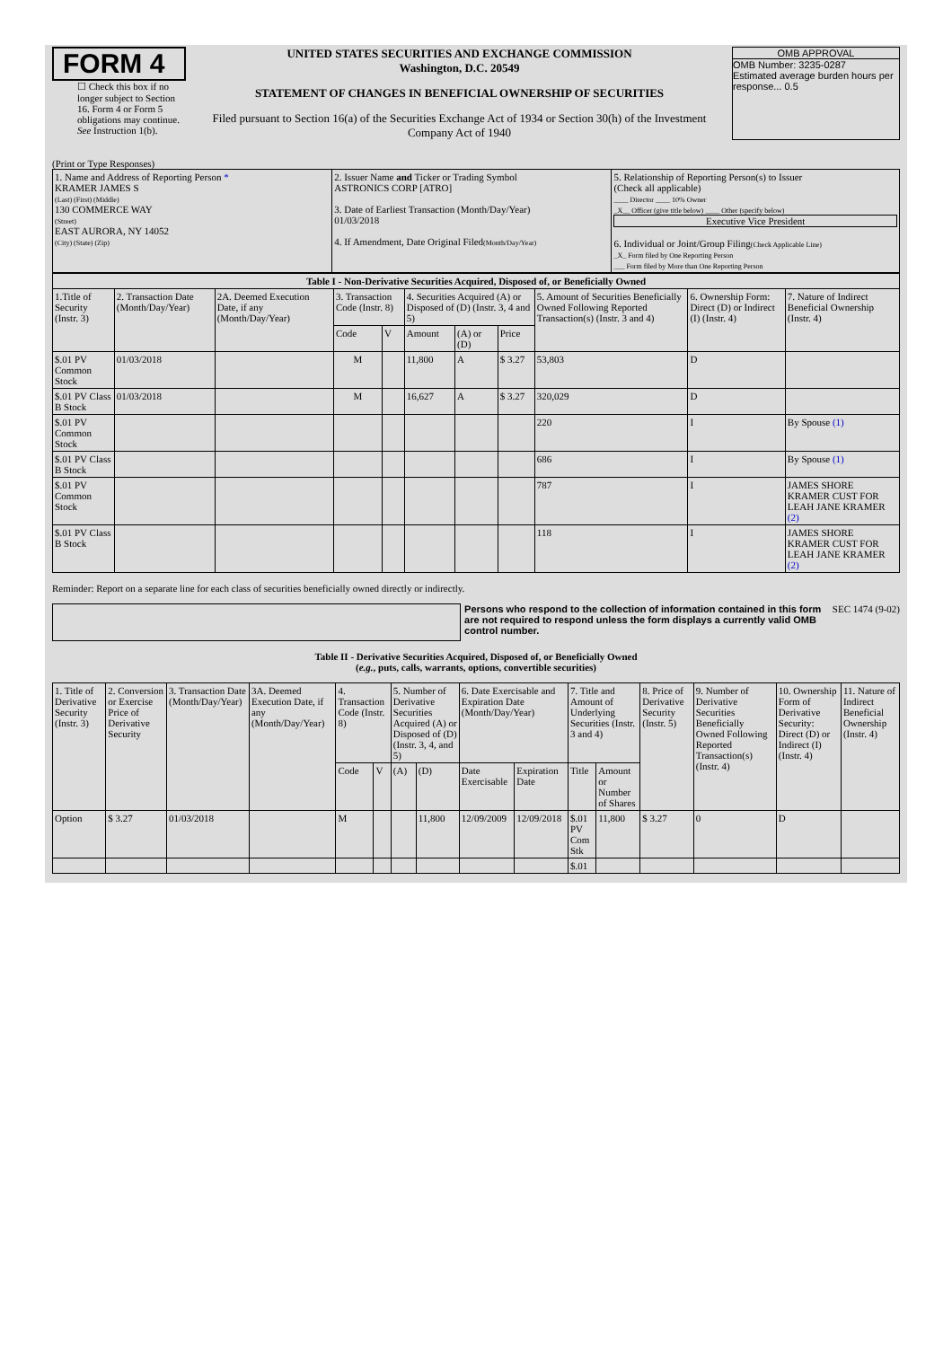FORM 4
☐ Check this box if no longer subject to Section 16. Form 4 or Form 5 obligations may continue. See Instruction 1(b).
UNITED STATES SECURITIES AND EXCHANGE COMMISSION
Washington, D.C. 20549
STATEMENT OF CHANGES IN BENEFICIAL OWNERSHIP OF SECURITIES
Filed pursuant to Section 16(a) of the Securities Exchange Act of 1934 or Section 30(h) of the Investment Company Act of 1940
OMB APPROVAL
OMB Number: 3235-0287
Estimated average burden hours per response... 0.5
(Print or Type Responses)
| 1. Name and Address of Reporting Person * KRAMER JAMES S (Last) (First) (Middle) 130 COMMERCE WAY (Street) EAST AURORA, NY 14052 (City) (State) (Zip) | 2. Issuer Name and Ticker or Trading Symbol ASTRONICS CORP [ATRO] 3. Date of Earliest Transaction (Month/Day/Year) 01/03/2018 4. If Amendment, Date Original Filed (Month/Day/Year) | 5. Relationship of Reporting Person(s) to Issuer (Check all applicable) ____ Director ____ 10% Owner _X__ Officer (give title below) ____ Other (specify below) Executive Vice President 6. Individual or Joint/Group Filing (Check Applicable Line) _X_ Form filed by One Reporting Person ___ Form filed by More than One Reporting Person |
| Table I - Non-Derivative Securities Acquired, Disposed of, or Beneficially Owned | | | | | | | | | | |
| --- | --- | --- | --- | --- | --- | --- | --- | --- | --- | --- |
| 1.Title of Security (Instr. 3) | 2. Transaction Date (Month/Day/Year) | 2A. Deemed Execution Date, if any (Month/Day/Year) | 3. Transaction Code (Instr. 8) | | 4. Securities Acquired (A) or Disposed of (D) (Instr. 3, 4 and 5) | | | 5. Amount of Securities Beneficially Owned Following Reported Transaction(s) (Instr. 3 and 4) | 6. Ownership Form: Direct (D) or Indirect (I) (Instr. 4) | 7. Nature of Indirect Beneficial Ownership (Instr. 4) |
| | | | Code | V | Amount | (A) or (D) | Price | | | |
| $.01 PV Common Stock | 01/03/2018 | | M | | 11,800 | A | $ 3.27 | 53,803 | D | |
| $.01 PV Class B Stock | 01/03/2018 | | M | | 16,627 | A | $ 3.27 | 320,029 | D | |
| $.01 PV Common Stock | | | | | | | | 220 | I | By Spouse (1) |
| $.01 PV Class B Stock | | | | | | | | 686 | I | By Spouse (1) |
| $.01 PV Common Stock | | | | | | | | 787 | I | JAMES SHORE KRAMER CUST FOR LEAH JANE KRAMER (2) |
| $.01 PV Class B Stock | | | | | | | | 118 | I | JAMES SHORE KRAMER CUST FOR LEAH JANE KRAMER (2) |
Reminder: Report on a separate line for each class of securities beneficially owned directly or indirectly.
Persons who respond to the collection of information contained in this form are not required to respond unless the form displays a currently valid OMB control number.
SEC 1474 (9-02)
Table II - Derivative Securities Acquired, Disposed of, or Beneficially Owned
(e.g., puts, calls, warrants, options, convertible securities)
| 1. Title of Derivative Security (Instr. 3) | 2. Conversion or Exercise Price of Derivative Security | 3. Transaction Date (Month/Day/Year) | 3A. Deemed Execution Date, if any (Month/Day/Year) | 4. Transaction Code (Instr. 8) | | 5. Number of Derivative Securities Acquired (A) or Disposed of (D) (Instr. 3, 4, and 5) | | 6. Date Exercisable and Expiration Date (Month/Day/Year) | | 7. Title and Amount of Underlying Securities (Instr. 3 and 4) | | 8. Price of Derivative Security (Instr. 5) | 9. Number of Derivative Securities Beneficially Owned Following Reported Transaction(s) (Instr. 4) | 10. Ownership Form of Derivative Security: Direct (D) or Indirect (I) (Instr. 4) | 11. Nature of Indirect Beneficial Ownership (Instr. 4) |
| --- | --- | --- | --- | --- | --- | --- | --- | --- | --- | --- | --- | --- | --- | --- | --- |
| | | | | Code | V | (A) | (D) | Date Exercisable | Expiration Date | Title | Amount or Number of Shares | | | | |
| Option | $ 3.27 | 01/03/2018 | | M | | | 11,800 | 12/09/2009 | 12/09/2018 | $.01 PV Com Stk | 11,800 | $ 3.27 | 0 | D | |
| | | | | | | | | | | $.01 | | | | | |